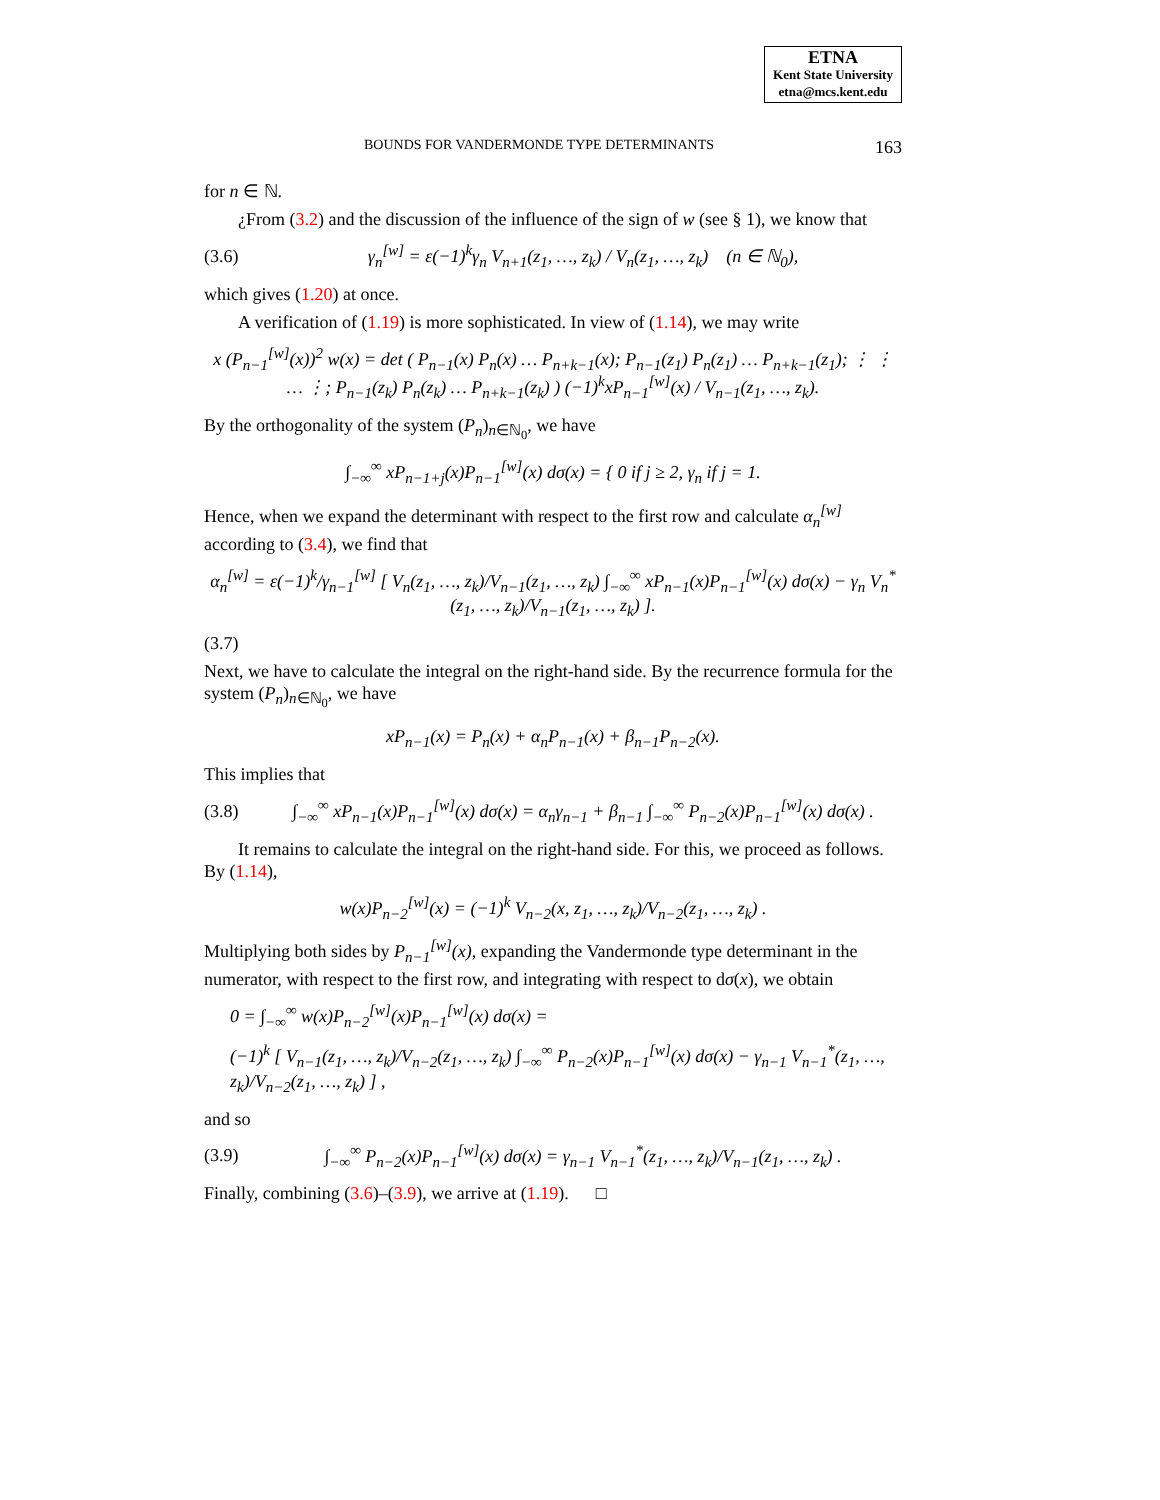ETNA
Kent State University
etna@mcs.kent.edu
BOUNDS FOR VANDERMONDE TYPE DETERMINANTS 163
for n ∈ ℕ.
¿From (3.2) and the discussion of the influence of the sign of w (see § 1), we know that
(3.6) γ<sub>n</sub><sup>[w]</sup> = ε(−1)<sup>k</sup>γ<sub>n</sub> V<sub>n+1</sub>(z<sub>1</sub>, …, z<sub>k</sub>) / V<sub>n</sub>(z<sub>1</sub>, …, z<sub>k</sub>) (n ∈ ℕ<sub>0</sub>),
which gives (1.20) at once.
A verification of (1.19) is more sophisticated. In view of (1.14), we may write
x (P<sub>n−1</sub><sup>[w]</sup>(x))<sup>2</sup> w(x) = det ( P<sub>n−1</sub>(x) P<sub>n</sub>(x) … P<sub>n+k−1</sub>(x); P<sub>n−1</sub>(z<sub>1</sub>) P<sub>n</sub>(z<sub>1</sub>) … P<sub>n+k−1</sub>(z<sub>1</sub>); ⋮ ⋮ … ⋮; P<sub>n−1</sub>(z<sub>k</sub>) P<sub>n</sub>(z<sub>k</sub>) … P<sub>n+k−1</sub>(z<sub>k</sub>) ) (−1)<sup>k</sup>xP<sub>n−1</sub><sup>[w]</sup>(x) / V<sub>n−1</sub>(z<sub>1</sub>, …, z<sub>k</sub>).
By the orthogonality of the system (P<sub>n</sub>)<sub>n∈ℕ<sub>0</sub></sub>, we have
∫<sub>−∞</sub><sup>∞</sup> xP<sub>n−1+j</sub>(x)P<sub>n−1</sub><sup>[w]</sup>(x) dσ(x) = { 0 if j ≥ 2, γ<sub>n</sub> if j = 1.
Hence, when we expand the determinant with respect to the first row and calculate α<sub>n</sub><sup>[w]</sup> according to (3.4), we find that
α<sub>n</sub><sup>[w]</sup> = ε(−1)<sup>k</sup>/γ<sub>n−1</sub><sup>[w]</sup> [ V<sub>n</sub>(z<sub>1</sub>, …, z<sub>k</sub>)/V<sub>n−1</sub>(z<sub>1</sub>, …, z<sub>k</sub>) ∫<sub>−∞</sub><sup>∞</sup> xP<sub>n−1</sub>(x)P<sub>n−1</sub><sup>[w]</sup>(x) dσ(x) − γ<sub>n</sub> V<sub>n</sub><sup>*</sup>(z<sub>1</sub>, …, z<sub>k</sub>)/V<sub>n−1</sub>(z<sub>1</sub>, …, z<sub>k</sub>) ].
(3.7)
Next, we have to calculate the integral on the right-hand side. By the recurrence formula for the system (P<sub>n</sub>)<sub>n∈ℕ<sub>0</sub></sub>, we have
xP<sub>n−1</sub>(x) = P<sub>n</sub>(x) + α<sub>n</sub>P<sub>n−1</sub>(x) + β<sub>n−1</sub>P<sub>n−2</sub>(x).
This implies that
(3.8) ∫<sub>−∞</sub><sup>∞</sup> xP<sub>n−1</sub>(x)P<sub>n−1</sub><sup>[w]</sup>(x) dσ(x) = α<sub>n</sub>γ<sub>n−1</sub> + β<sub>n−1</sub> ∫<sub>−∞</sub><sup>∞</sup> P<sub>n−2</sub>(x)P<sub>n−1</sub><sup>[w]</sup>(x) dσ(x) .
It remains to calculate the integral on the right-hand side. For this, we proceed as follows. By (1.14),
w(x)P<sub>n−2</sub><sup>[w]</sup>(x) = (−1)<sup>k</sup> V<sub>n−2</sub>(x, z<sub>1</sub>, …, z<sub>k</sub>)/V<sub>n−2</sub>(z<sub>1</sub>, …, z<sub>k</sub>) .
Multiplying both sides by P<sub>n−1</sub><sup>[w]</sup>(x), expanding the Vandermonde type determinant in the numerator, with respect to the first row, and integrating with respect to dσ(x), we obtain
0 = ∫<sub>−∞</sub><sup>∞</sup> w(x)P<sub>n−2</sub><sup>[w]</sup>(x)P<sub>n−1</sub><sup>[w]</sup>(x) dσ(x) =
(−1)<sup>k</sup> [ V<sub>n−1</sub>(z<sub>1</sub>, …, z<sub>k</sub>)/V<sub>n−2</sub>(z<sub>1</sub>, …, z<sub>k</sub>) ∫<sub>−∞</sub><sup>∞</sup> P<sub>n−2</sub>(x)P<sub>n−1</sub><sup>[w]</sup>(x) dσ(x) − γ<sub>n−1</sub> V<sub>n−1</sub><sup>*</sup>(z<sub>1</sub>, …, z<sub>k</sub>)/V<sub>n−2</sub>(z<sub>1</sub>, …, z<sub>k</sub>) ] ,
and so
(3.9) ∫<sub>−∞</sub><sup>∞</sup> P<sub>n−2</sub>(x)P<sub>n−1</sub><sup>[w]</sup>(x) dσ(x) = γ<sub>n−1</sub> V<sub>n−1</sub><sup>*</sup>(z<sub>1</sub>, …, z<sub>k</sub>)/V<sub>n−1</sub>(z<sub>1</sub>, …, z<sub>k</sub>) .
Finally, combining (3.6)–(3.9), we arrive at (1.19). □